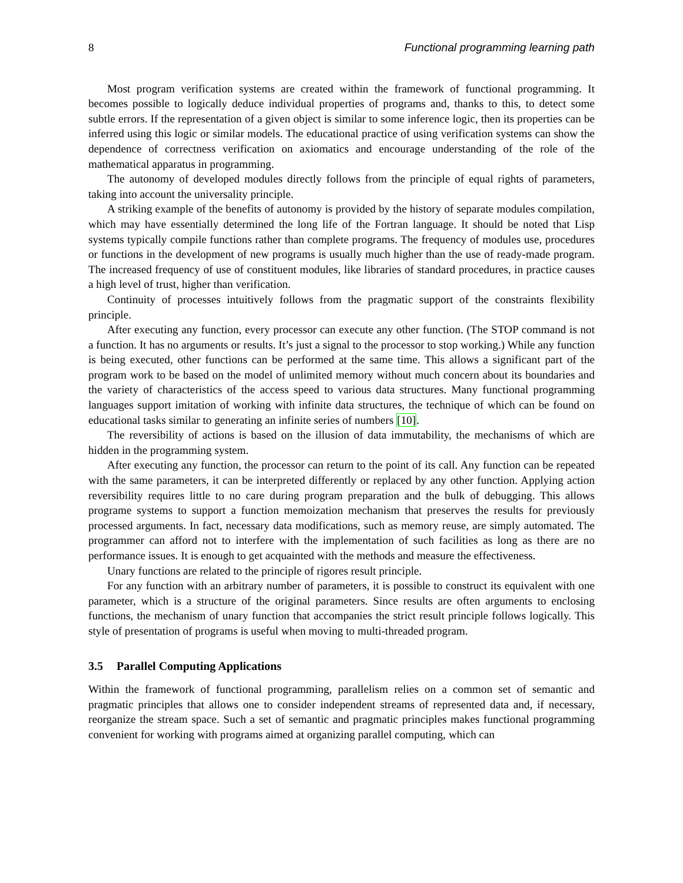8 Functional programming learning path
Most program verification systems are created within the framework of functional programming. It becomes possible to logically deduce individual properties of programs and, thanks to this, to detect some subtle errors. If the representation of a given object is similar to some inference logic, then its properties can be inferred using this logic or similar models. The educational practice of using verification systems can show the dependence of correctness verification on axiomatics and encourage understanding of the role of the mathematical apparatus in programming.
The autonomy of developed modules directly follows from the principle of equal rights of parameters, taking into account the universality principle.
A striking example of the benefits of autonomy is provided by the history of separate modules compilation, which may have essentially determined the long life of the Fortran language. It should be noted that Lisp systems typically compile functions rather than complete programs. The frequency of modules use, procedures or functions in the development of new programs is usually much higher than the use of ready-made program. The increased frequency of use of constituent modules, like libraries of standard procedures, in practice causes a high level of trust, higher than verification.
Continuity of processes intuitively follows from the pragmatic support of the constraints flexibility principle.
After executing any function, every processor can execute any other function. (The STOP command is not a function. It has no arguments or results. It’s just a signal to the processor to stop working.) While any function is being executed, other functions can be performed at the same time. This allows a significant part of the program work to be based on the model of unlimited memory without much concern about its boundaries and the variety of characteristics of the access speed to various data structures. Many functional programming languages support imitation of working with infinite data structures, the technique of which can be found on educational tasks similar to generating an infinite series of numbers [10].
The reversibility of actions is based on the illusion of data immutability, the mechanisms of which are hidden in the programming system.
After executing any function, the processor can return to the point of its call. Any function can be repeated with the same parameters, it can be interpreted differently or replaced by any other function. Applying action reversibility requires little to no care during program preparation and the bulk of debugging. This allows programe systems to support a function memoization mechanism that preserves the results for previously processed arguments. In fact, necessary data modifications, such as memory reuse, are simply automated. The programmer can afford not to interfere with the implementation of such facilities as long as there are no performance issues. It is enough to get acquainted with the methods and measure the effectiveness.
Unary functions are related to the principle of rigores result principle.
For any function with an arbitrary number of parameters, it is possible to construct its equivalent with one parameter, which is a structure of the original parameters. Since results are often arguments to enclosing functions, the mechanism of unary function that accompanies the strict result principle follows logically. This style of presentation of programs is useful when moving to multi-threaded program.
3.5 Parallel Computing Applications
Within the framework of functional programming, parallelism relies on a common set of semantic and pragmatic principles that allows one to consider independent streams of represented data and, if necessary, reorganize the stream space. Such a set of semantic and pragmatic principles makes functional programming convenient for working with programs aimed at organizing parallel computing, which can